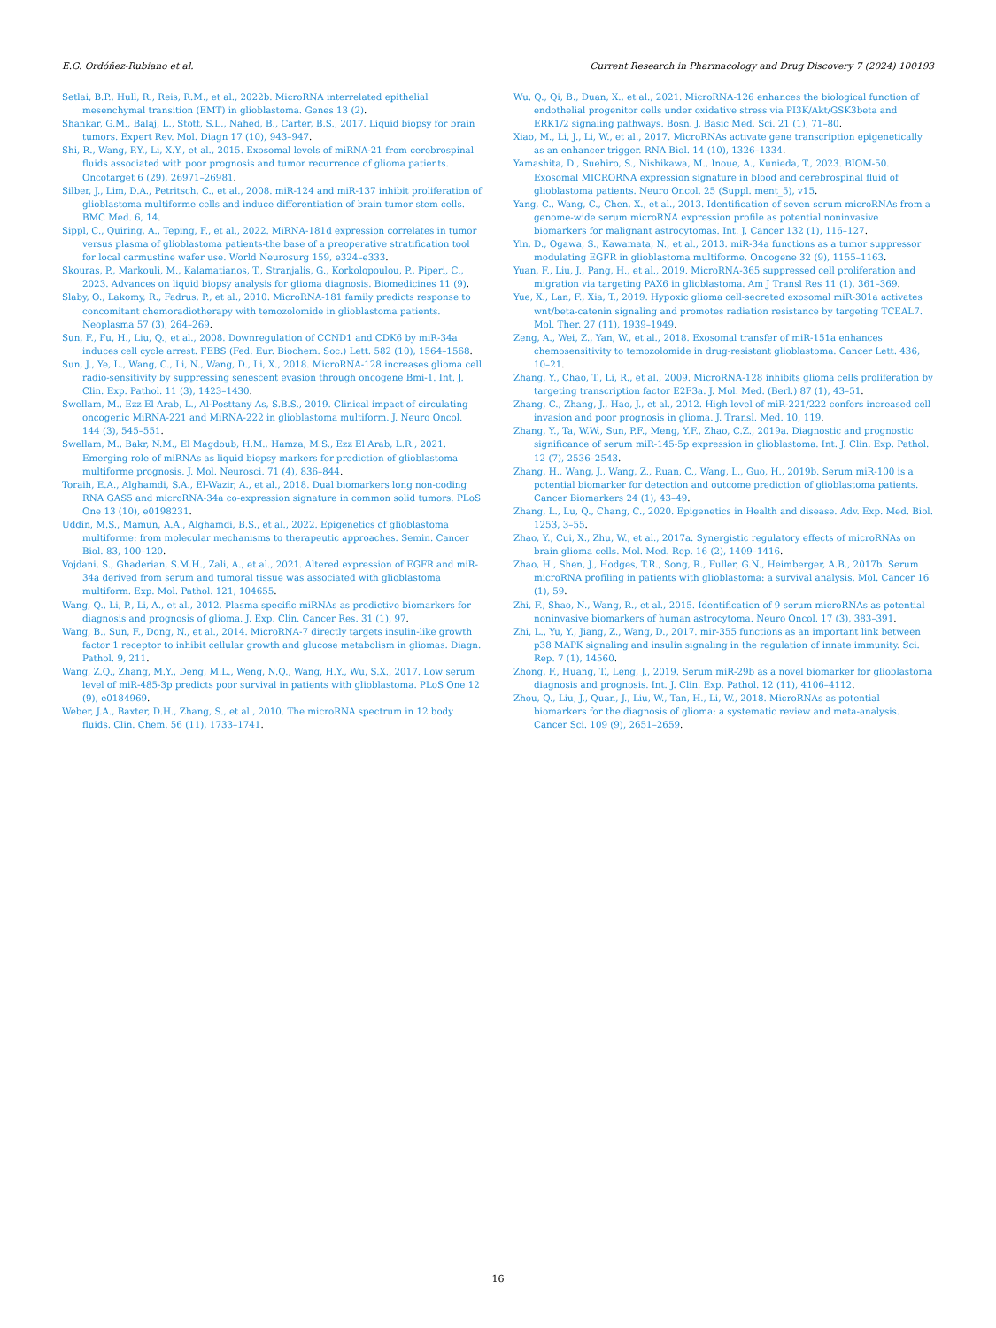E.G. Ordóñez-Rubiano et al. Current Research in Pharmacology and Drug Discovery 7 (2024) 100193
Setlai, B.P., Hull, R., Reis, R.M., et al., 2022b. MicroRNA interrelated epithelial mesenchymal transition (EMT) in glioblastoma. Genes 13 (2).
Shankar, G.M., Balaj, L., Stott, S.L., Nahed, B., Carter, B.S., 2017. Liquid biopsy for brain tumors. Expert Rev. Mol. Diagn 17 (10), 943–947.
Shi, R., Wang, P.Y., Li, X.Y., et al., 2015. Exosomal levels of miRNA-21 from cerebrospinal fluids associated with poor prognosis and tumor recurrence of glioma patients. Oncotarget 6 (29), 26971–26981.
Silber, J., Lim, D.A., Petritsch, C., et al., 2008. miR-124 and miR-137 inhibit proliferation of glioblastoma multiforme cells and induce differentiation of brain tumor stem cells. BMC Med. 6, 14.
Sippl, C., Quiring, A., Teping, F., et al., 2022. MiRNA-181d expression correlates in tumor versus plasma of glioblastoma patients-the base of a preoperative stratification tool for local carmustine wafer use. World Neurosurg 159, e324–e333.
Skouras, P., Markouli, M., Kalamatianos, T., Stranjalis, G., Korkolopoulou, P., Piperi, C., 2023. Advances on liquid biopsy analysis for glioma diagnosis. Biomedicines 11 (9).
Slaby, O., Lakomy, R., Fadrus, P., et al., 2010. MicroRNA-181 family predicts response to concomitant chemoradiotherapy with temozolomide in glioblastoma patients. Neoplasma 57 (3), 264–269.
Sun, F., Fu, H., Liu, Q., et al., 2008. Downregulation of CCND1 and CDK6 by miR-34a induces cell cycle arrest. FEBS (Fed. Eur. Biochem. Soc.) Lett. 582 (10), 1564–1568.
Sun, J., Ye, L., Wang, C., Li, N., Wang, D., Li, X., 2018. MicroRNA-128 increases glioma cell radio-sensitivity by suppressing senescent evasion through oncogene Bmi-1. Int. J. Clin. Exp. Pathol. 11 (3), 1423–1430.
Swellam, M., Ezz El Arab, L., Al-Posttany As, S.B.S., 2019. Clinical impact of circulating oncogenic MiRNA-221 and MiRNA-222 in glioblastoma multiform. J. Neuro Oncol. 144 (3), 545–551.
Swellam, M., Bakr, N.M., El Magdoub, H.M., Hamza, M.S., Ezz El Arab, L.R., 2021. Emerging role of miRNAs as liquid biopsy markers for prediction of glioblastoma multiforme prognosis. J. Mol. Neurosci. 71 (4), 836–844.
Toraih, E.A., Alghamdi, S.A., El-Wazir, A., et al., 2018. Dual biomarkers long non-coding RNA GAS5 and microRNA-34a co-expression signature in common solid tumors. PLoS One 13 (10), e0198231.
Uddin, M.S., Mamun, A.A., Alghamdi, B.S., et al., 2022. Epigenetics of glioblastoma multiforme: from molecular mechanisms to therapeutic approaches. Semin. Cancer Biol. 83, 100–120.
Vojdani, S., Ghaderian, S.M.H., Zali, A., et al., 2021. Altered expression of EGFR and miR-34a derived from serum and tumoral tissue was associated with glioblastoma multiform. Exp. Mol. Pathol. 121, 104655.
Wang, Q., Li, P., Li, A., et al., 2012. Plasma specific miRNAs as predictive biomarkers for diagnosis and prognosis of glioma. J. Exp. Clin. Cancer Res. 31 (1), 97.
Wang, B., Sun, F., Dong, N., et al., 2014. MicroRNA-7 directly targets insulin-like growth factor 1 receptor to inhibit cellular growth and glucose metabolism in gliomas. Diagn. Pathol. 9, 211.
Wang, Z.Q., Zhang, M.Y., Deng, M.L., Weng, N.Q., Wang, H.Y., Wu, S.X., 2017. Low serum level of miR-485-3p predicts poor survival in patients with glioblastoma. PLoS One 12 (9), e0184969.
Weber, J.A., Baxter, D.H., Zhang, S., et al., 2010. The microRNA spectrum in 12 body fluids. Clin. Chem. 56 (11), 1733–1741.
Wu, Q., Qi, B., Duan, X., et al., 2021. MicroRNA-126 enhances the biological function of endothelial progenitor cells under oxidative stress via PI3K/Akt/GSK3beta and ERK1/2 signaling pathways. Bosn. J. Basic Med. Sci. 21 (1), 71–80.
Xiao, M., Li, J., Li, W., et al., 2017. MicroRNAs activate gene transcription epigenetically as an enhancer trigger. RNA Biol. 14 (10), 1326–1334.
Yamashita, D., Suehiro, S., Nishikawa, M., Inoue, A., Kunieda, T., 2023. BIOM-50. Exosomal MICRORNA expression signature in blood and cerebrospinal fluid of glioblastoma patients. Neuro Oncol. 25 (Suppl. ment_5), v15.
Yang, C., Wang, C., Chen, X., et al., 2013. Identification of seven serum microRNAs from a genome-wide serum microRNA expression profile as potential noninvasive biomarkers for malignant astrocytomas. Int. J. Cancer 132 (1), 116–127.
Yin, D., Ogawa, S., Kawamata, N., et al., 2013. miR-34a functions as a tumor suppressor modulating EGFR in glioblastoma multiforme. Oncogene 32 (9), 1155–1163.
Yuan, F., Liu, J., Pang, H., et al., 2019. MicroRNA-365 suppressed cell proliferation and migration via targeting PAX6 in glioblastoma. Am J Transl Res 11 (1), 361–369.
Yue, X., Lan, F., Xia, T., 2019. Hypoxic glioma cell-secreted exosomal miR-301a activates wnt/beta-catenin signaling and promotes radiation resistance by targeting TCEAL7. Mol. Ther. 27 (11), 1939–1949.
Zeng, A., Wei, Z., Yan, W., et al., 2018. Exosomal transfer of miR-151a enhances chemosensitivity to temozolomide in drug-resistant glioblastoma. Cancer Lett. 436, 10–21.
Zhang, Y., Chao, T., Li, R., et al., 2009. MicroRNA-128 inhibits glioma cells proliferation by targeting transcription factor E2F3a. J. Mol. Med. (Berl.) 87 (1), 43–51.
Zhang, C., Zhang, J., Hao, J., et al., 2012. High level of miR-221/222 confers increased cell invasion and poor prognosis in glioma. J. Transl. Med. 10, 119.
Zhang, Y., Ta, W.W., Sun, P.F., Meng, Y.F., Zhao, C.Z., 2019a. Diagnostic and prognostic significance of serum miR-145-5p expression in glioblastoma. Int. J. Clin. Exp. Pathol. 12 (7), 2536–2543.
Zhang, H., Wang, J., Wang, Z., Ruan, C., Wang, L., Guo, H., 2019b. Serum miR-100 is a potential biomarker for detection and outcome prediction of glioblastoma patients. Cancer Biomarkers 24 (1), 43–49.
Zhang, L., Lu, Q., Chang, C., 2020. Epigenetics in Health and disease. Adv. Exp. Med. Biol. 1253, 3–55.
Zhao, Y., Cui, X., Zhu, W., et al., 2017a. Synergistic regulatory effects of microRNAs on brain glioma cells. Mol. Med. Rep. 16 (2), 1409–1416.
Zhao, H., Shen, J., Hodges, T.R., Song, R., Fuller, G.N., Heimberger, A.B., 2017b. Serum microRNA profiling in patients with glioblastoma: a survival analysis. Mol. Cancer 16 (1), 59.
Zhi, F., Shao, N., Wang, R., et al., 2015. Identification of 9 serum microRNAs as potential noninvasive biomarkers of human astrocytoma. Neuro Oncol. 17 (3), 383–391.
Zhi, L., Yu, Y., Jiang, Z., Wang, D., 2017. mir-355 functions as an important link between p38 MAPK signaling and insulin signaling in the regulation of innate immunity. Sci. Rep. 7 (1), 14560.
Zhong, F., Huang, T., Leng, J., 2019. Serum miR-29b as a novel biomarker for glioblastoma diagnosis and prognosis. Int. J. Clin. Exp. Pathol. 12 (11), 4106–4112.
Zhou, Q., Liu, J., Quan, J., Liu, W., Tan, H., Li, W., 2018. MicroRNAs as potential biomarkers for the diagnosis of glioma: a systematic review and meta-analysis. Cancer Sci. 109 (9), 2651–2659.
16